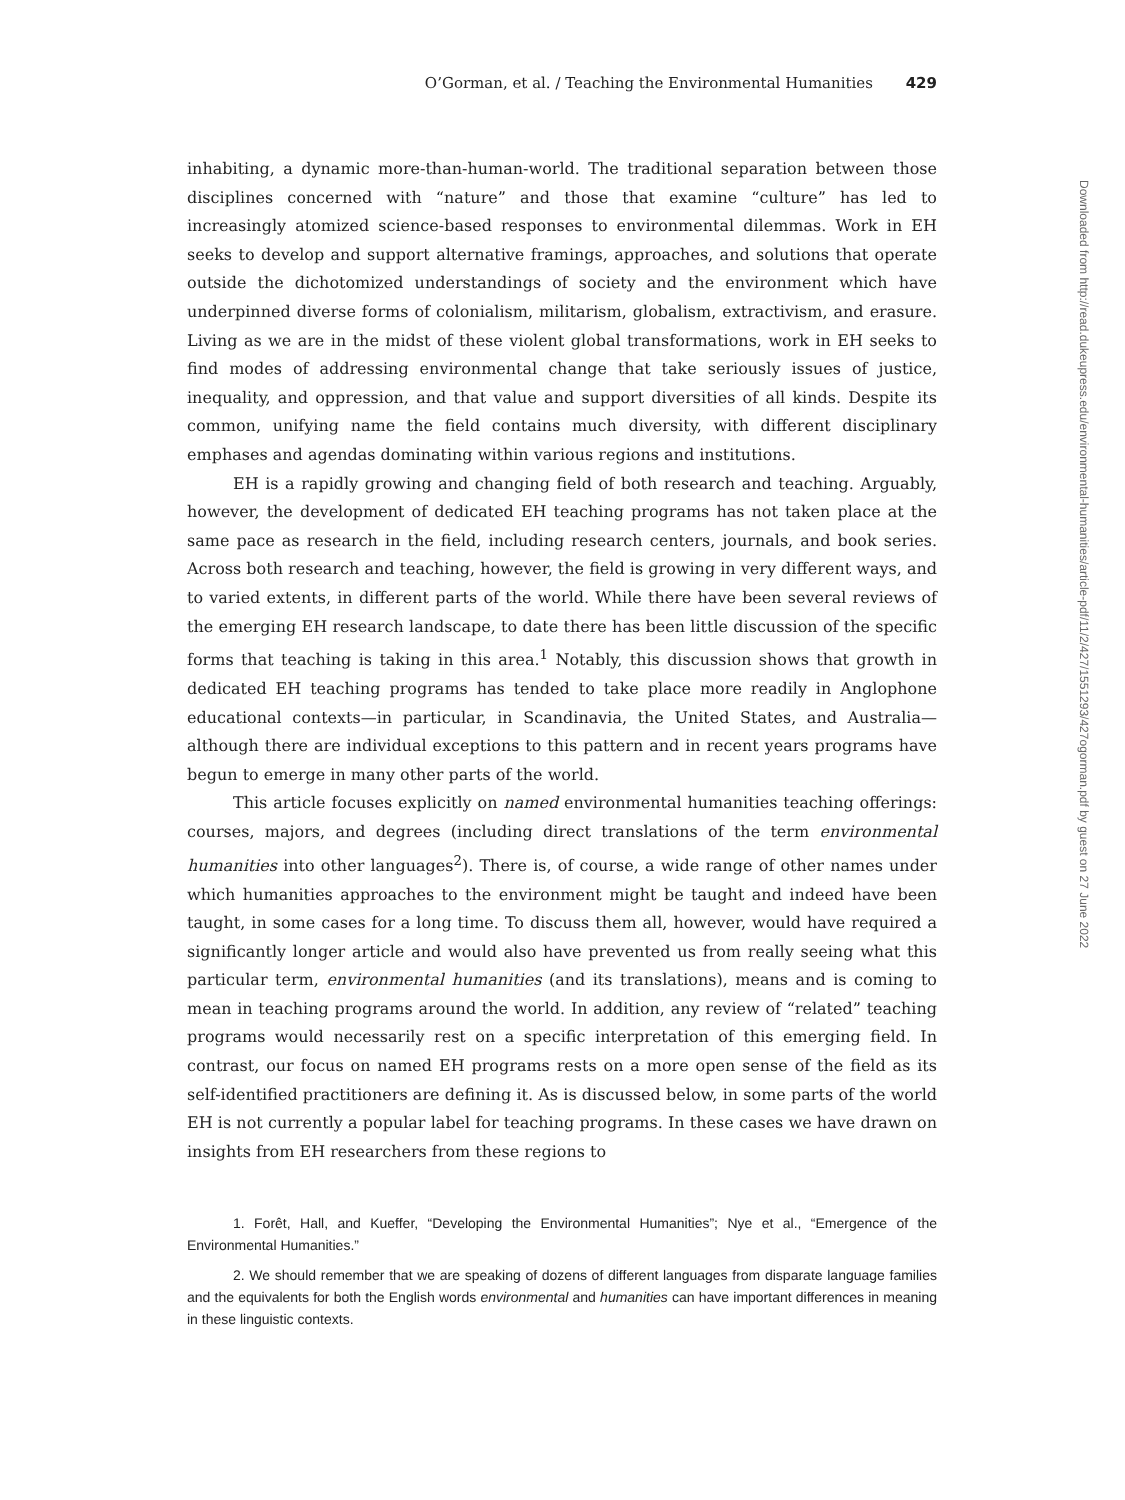O’Gorman, et al. / Teaching the Environmental Humanities 429
inhabiting, a dynamic more-than-human-world. The traditional separation between those disciplines concerned with “nature” and those that examine “culture” has led to increasingly atomized science-based responses to environmental dilemmas. Work in EH seeks to develop and support alternative framings, approaches, and solutions that operate outside the dichotomized understandings of society and the environment which have underpinned diverse forms of colonialism, militarism, globalism, extractivism, and erasure. Living as we are in the midst of these violent global transformations, work in EH seeks to find modes of addressing environmental change that take seriously issues of justice, inequality, and oppression, and that value and support diversities of all kinds. Despite its common, unifying name the field contains much diversity, with different disciplinary emphases and agendas dominating within various regions and institutions.
EH is a rapidly growing and changing field of both research and teaching. Arguably, however, the development of dedicated EH teaching programs has not taken place at the same pace as research in the field, including research centers, journals, and book series. Across both research and teaching, however, the field is growing in very different ways, and to varied extents, in different parts of the world. While there have been several reviews of the emerging EH research landscape, to date there has been little discussion of the specific forms that teaching is taking in this area.<sup>1</sup> Notably, this discussion shows that growth in dedicated EH teaching programs has tended to take place more readily in Anglophone educational contexts—in particular, in Scandinavia, the United States, and Australia—although there are individual exceptions to this pattern and in recent years programs have begun to emerge in many other parts of the world.
This article focuses explicitly on named environmental humanities teaching offerings: courses, majors, and degrees (including direct translations of the term environmental humanities into other languages<sup>2</sup>). There is, of course, a wide range of other names under which humanities approaches to the environment might be taught and indeed have been taught, in some cases for a long time. To discuss them all, however, would have required a significantly longer article and would also have prevented us from really seeing what this particular term, environmental humanities (and its translations), means and is coming to mean in teaching programs around the world. In addition, any review of “related” teaching programs would necessarily rest on a specific interpretation of this emerging field. In contrast, our focus on named EH programs rests on a more open sense of the field as its self-identified practitioners are defining it. As is discussed below, in some parts of the world EH is not currently a popular label for teaching programs. In these cases we have drawn on insights from EH researchers from these regions to
1. Forêt, Hall, and Kueffer, “Developing the Environmental Humanities”; Nye et al., “Emergence of the Environmental Humanities.”
2. We should remember that we are speaking of dozens of different languages from disparate language families and the equivalents for both the English words environmental and humanities can have important differences in meaning in these linguistic contexts.
Downloaded from http://read.dukeupress.edu/environmental-humanities/article-pdf/11/2/427/1551293/427ogorman.pdf by guest on 27 June 2022